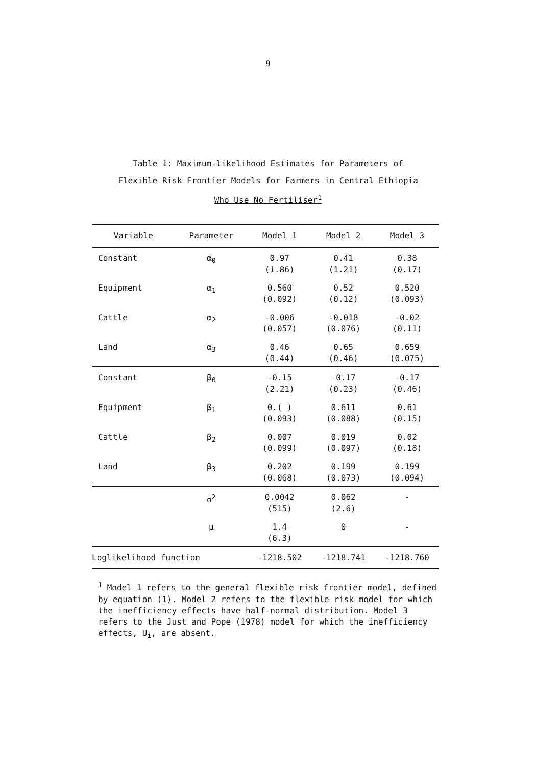9
Table 1: Maximum-likelihood Estimates for Parameters of
Flexible Risk Frontier Models for Farmers in Central Ethiopia
Who Use No Fertiliser<sup>1</sup>
| Variable | Parameter | Model 1 | Model 2 | Model 3 |
| --- | --- | --- | --- | --- |
| Constant | α<sub>0</sub> | 0.97 (1.86) | 0.41 (1.21) | 0.38 (0.17) |
| Equipment | α<sub>1</sub> | 0.560 (0.092) | 0.52 (0.12) | 0.520 (0.093) |
| Cattle | α<sub>2</sub> | -0.006 (0.057) | -0.018 (0.076) | -0.02 (0.11) |
| Land | α<sub>3</sub> | 0.46 (0.44) | 0.65 (0.46) | 0.659 (0.075) |
| Constant | β<sub>0</sub> | -0.15 (2.21) | -0.17 (0.23) | -0.17 (0.46) |
| Equipment | β<sub>1</sub> | 0.( ) (0.093) | 0.611 (0.088) | 0.61 (0.15) |
| Cattle | β<sub>2</sub> | 0.007 (0.099) | 0.019 (0.097) | 0.02 (0.18) |
| Land | β<sub>3</sub> | 0.202 (0.068) | 0.199 (0.073) | 0.199 (0.094) |
| | σ<sup>2</sup> | 0.0042 (515) | 0.062 (2.6) | - |
| | μ | 1.4 (6.3) | 0 | - |
| Loglikelihood function | | -1218.502 | -1218.741 | -1218.760 |
<sup>1</sup> Model 1 refers to the general flexible risk frontier model, defined by equation (1). Model 2 refers to the flexible risk model for which the inefficiency effects have half-normal distribution. Model 3 refers to the Just and Pope (1978) model for which the inefficiency effects, U<sub>i</sub>, are absent.